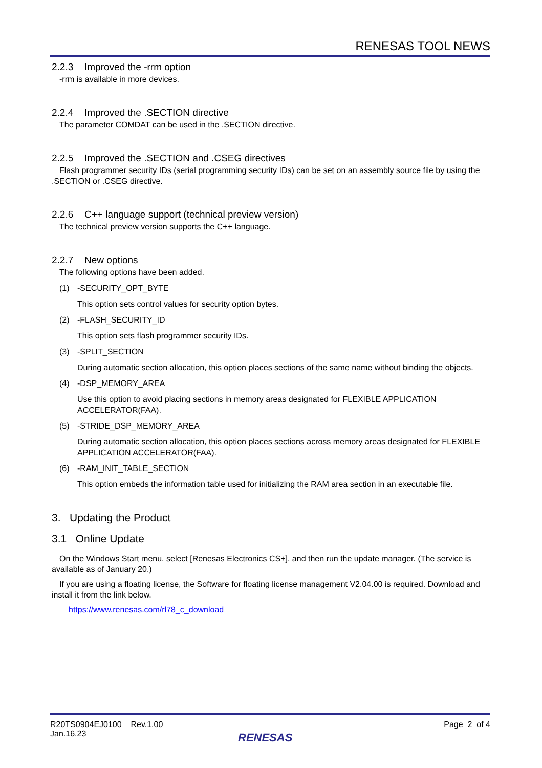RENESAS TOOL NEWS
2.2.3 Improved the -rrm option
-rrm is available in more devices.
2.2.4 Improved the .SECTION directive
The parameter COMDAT can be used in the .SECTION directive.
2.2.5 Improved the .SECTION and .CSEG directives
Flash programmer security IDs (serial programming security IDs) can be set on an assembly source file by using the .SECTION or .CSEG directive.
2.2.6 C++ language support (technical preview version)
The technical preview version supports the C++ language.
2.2.7 New options
The following options have been added.
(1) -SECURITY_OPT_BYTE
This option sets control values for security option bytes.
(2) -FLASH_SECURITY_ID
This option sets flash programmer security IDs.
(3) -SPLIT_SECTION
During automatic section allocation, this option places sections of the same name without binding the objects.
(4) -DSP_MEMORY_AREA
Use this option to avoid placing sections in memory areas designated for FLEXIBLE APPLICATION ACCELERATOR(FAA).
(5) -STRIDE_DSP_MEMORY_AREA
During automatic section allocation, this option places sections across memory areas designated for FLEXIBLE APPLICATION ACCELERATOR(FAA).
(6) -RAM_INIT_TABLE_SECTION
This option embeds the information table used for initializing the RAM area section in an executable file.
3. Updating the Product
3.1 Online Update
On the Windows Start menu, select [Renesas Electronics CS+], and then run the update manager. (The service is available as of January 20.)
If you are using a floating license, the Software for floating license management V2.04.00 is required. Download and install it from the link below.
https://www.renesas.com/rl78_c_download
R20TS0904EJ0100 Rev.1.00
Jan.16.23
Page 2 of 4
RENESAS